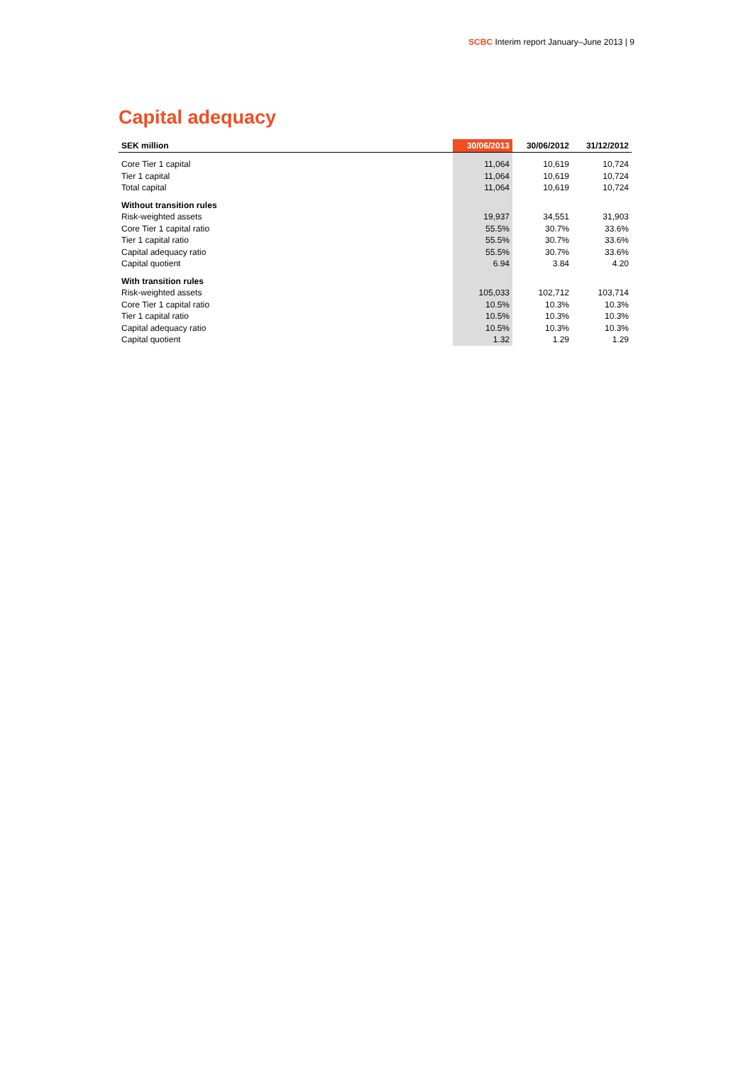SCBC Interim report January–June 2013 | 9
Capital adequacy
| SEK million | 30/06/2013 | 30/06/2012 | 31/12/2012 |
| --- | --- | --- | --- |
| Core Tier 1 capital | 11,064 | 10,619 | 10,724 |
| Tier 1 capital | 11,064 | 10,619 | 10,724 |
| Total capital | 11,064 | 10,619 | 10,724 |
| Without transition rules | | | |
| Risk-weighted assets | 19,937 | 34,551 | 31,903 |
| Core Tier 1 capital ratio | 55.5% | 30.7% | 33.6% |
| Tier 1 capital ratio | 55.5% | 30.7% | 33.6% |
| Capital adequacy ratio | 55.5% | 30.7% | 33.6% |
| Capital quotient | 6.94 | 3.84 | 4.20 |
| With transition rules | | | |
| Risk-weighted assets | 105,033 | 102,712 | 103,714 |
| Core Tier 1 capital ratio | 10.5% | 10.3% | 10.3% |
| Tier 1 capital ratio | 10.5% | 10.3% | 10.3% |
| Capital adequacy ratio | 10.5% | 10.3% | 10.3% |
| Capital quotient | 1.32 | 1.29 | 1.29 |